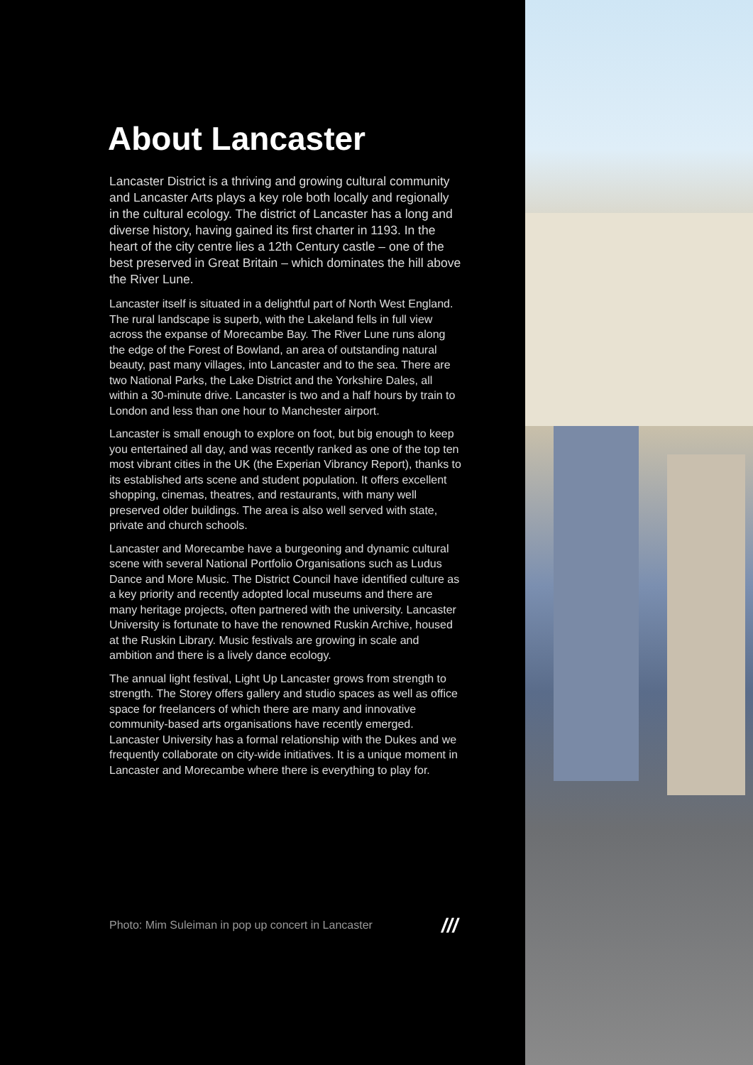About Lancaster
Lancaster District is a thriving and growing cultural community and Lancaster Arts plays a key role both locally and regionally in the cultural ecology. The district of Lancaster has a long and diverse history, having gained its first charter in 1193. In the heart of the city centre lies a 12th Century castle – one of the best preserved in Great Britain – which dominates the hill above the River Lune.
Lancaster itself is situated in a delightful part of North West England. The rural landscape is superb, with the Lakeland fells in full view across the expanse of Morecambe Bay. The River Lune runs along the edge of the Forest of Bowland, an area of outstanding natural beauty, past many villages, into Lancaster and to the sea. There are two National Parks, the Lake District and the Yorkshire Dales, all within a 30-minute drive. Lancaster is two and a half hours by train to London and less than one hour to Manchester airport.
Lancaster is small enough to explore on foot, but big enough to keep you entertained all day, and was recently ranked as one of the top ten most vibrant cities in the UK (the Experian Vibrancy Report), thanks to its established arts scene and student population. It offers excellent shopping, cinemas, theatres, and restaurants, with many well preserved older buildings. The area is also well served with state, private and church schools.
Lancaster and Morecambe have a burgeoning and dynamic cultural scene with several National Portfolio Organisations such as Ludus Dance and More Music. The District Council have identified culture as a key priority and recently adopted local museums and there are many heritage projects, often partnered with the university. Lancaster University is fortunate to have the renowned Ruskin Archive, housed at the Ruskin Library. Music festivals are growing in scale and ambition and there is a lively dance ecology.
The annual light festival, Light Up Lancaster grows from strength to strength. The Storey offers gallery and studio spaces as well as office space for freelancers of which there are many and innovative community-based arts organisations have recently emerged. Lancaster University has a formal relationship with the Dukes and we frequently collaborate on city-wide initiatives. It is a unique moment in Lancaster and Morecambe where there is everything to play for.
Photo: Mim Suleiman in pop up concert in Lancaster
///